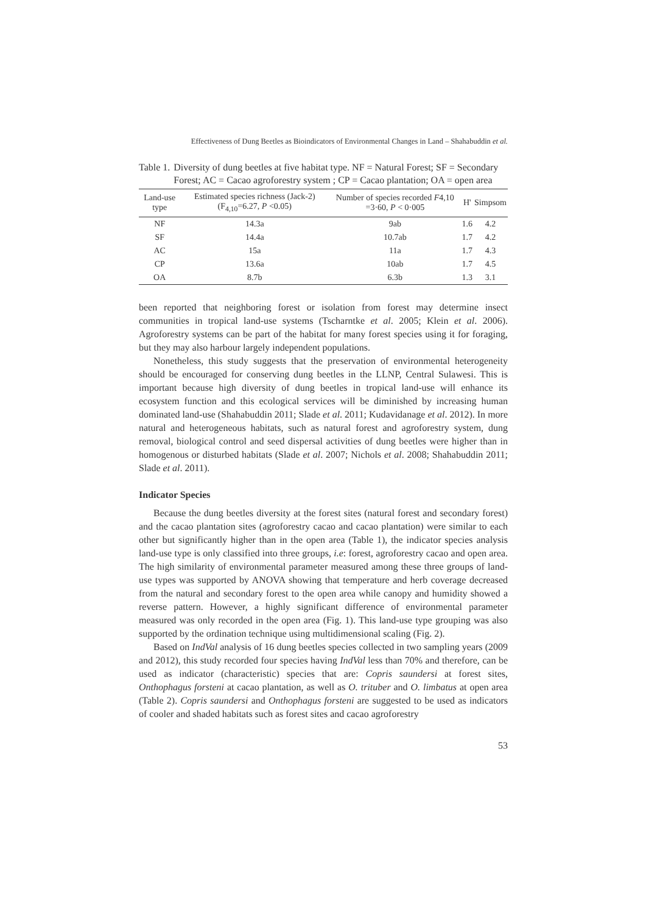Effectiveness of Dung Beetles as Bioindicators of Environmental Changes in Land – Shahabuddin et al.
Table 1. Diversity of dung beetles at five habitat type. NF = Natural Forest; SF = Secondary Forest; AC = Cacao agroforestry system ; CP = Cacao plantation; OA = open area
| Land-use type | Estimated species richness (Jack-2) (F<sub>4,10</sub>=6.27, P <0.05) | Number of species recorded F 4,10 =3·60, P < 0·005 | H' | Simpsom |
| --- | --- | --- | --- | --- |
| NF | 14.3a | 9ab | 1.6 | 4.2 |
| SF | 14.4a | 10.7ab | 1.7 | 4.2 |
| AC | 15a | 11a | 1.7 | 4.3 |
| CP | 13.6a | 10ab | 1.7 | 4.5 |
| OA | 8.7b | 6.3b | 1.3 | 3.1 |
been reported that neighboring forest or isolation from forest may determine insect communities in tropical land-use systems (Tscharntke et al. 2005; Klein et al. 2006). Agroforestry systems can be part of the habitat for many forest species using it for foraging, but they may also harbour largely independent populations.
Nonetheless, this study suggests that the preservation of environmental heterogeneity should be encouraged for conserving dung beetles in the LLNP, Central Sulawesi. This is important because high diversity of dung beetles in tropical land-use will enhance its ecosystem function and this ecological services will be diminished by increasing human dominated land-use (Shahabuddin 2011; Slade et al. 2011; Kudavidanage et al. 2012). In more natural and heterogeneous habitats, such as natural forest and agroforestry system, dung removal, biological control and seed dispersal activities of dung beetles were higher than in homogenous or disturbed habitats (Slade et al. 2007; Nichols et al. 2008; Shahabuddin 2011; Slade et al. 2011).
Indicator Species
Because the dung beetles diversity at the forest sites (natural forest and secondary forest) and the cacao plantation sites (agroforestry cacao and cacao plantation) were similar to each other but significantly higher than in the open area (Table 1), the indicator species analysis land-use type is only classified into three groups, i.e: forest, agroforestry cacao and open area. The high similarity of environmental parameter measured among these three groups of land-use types was supported by ANOVA showing that temperature and herb coverage decreased from the natural and secondary forest to the open area while canopy and humidity showed a reverse pattern. However, a highly significant difference of environmental parameter measured was only recorded in the open area (Fig. 1). This land-use type grouping was also supported by the ordination technique using multidimensional scaling (Fig. 2).
Based on IndVal analysis of 16 dung beetles species collected in two sampling years (2009 and 2012), this study recorded four species having IndVal less than 70% and therefore, can be used as indicator (characteristic) species that are: Copris saundersi at forest sites, Onthophagus forsteni at cacao plantation, as well as O. trituber and O. limbatus at open area (Table 2). Copris saundersi and Onthophagus forsteni are suggested to be used as indicators of cooler and shaded habitats such as forest sites and cacao agroforestry
53